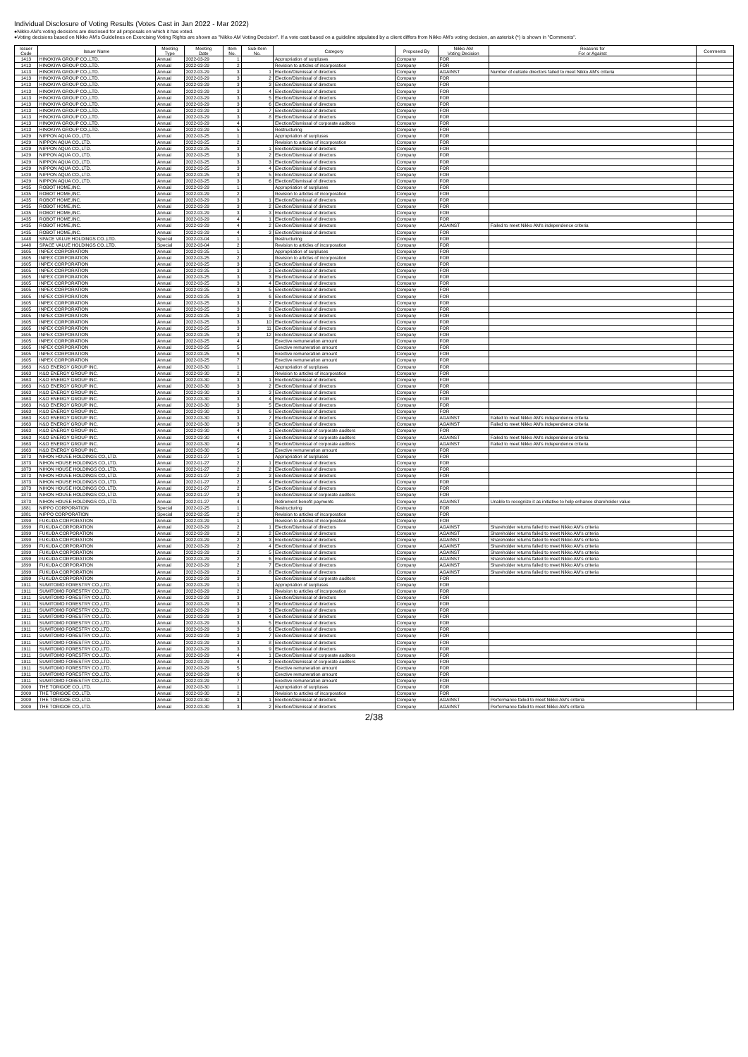Individual Disclosure of Voting Results (Votes Cast in Jan 2022 - Mar 2022)
●Nikko AM's voting decisions are disclosed for all proposals on which it has voted.
●Voting decisions based on Nikko AM's Guidelines on Exercising Voting Rights are shown as "Nikko AM Voting Decision". If a vote cast based on a guideline stipulated by a client differs from Nikko AM's voting decision, an asterisk (*) is shown in "Comments".
| Issuer Code | Issuer Name | Meeting Type | Meeting Date | Item No. | Sub-Item No. | Category | Proposed By | Nikko AM Voting Decision | Reasons for For or Against | Comments |
| --- | --- | --- | --- | --- | --- | --- | --- | --- | --- | --- |
| 1413 | HINOKIYA GROUP CO.,LTD. | Annual | 2022-03-29 | 1 | | Appropriation of surpluses | Company | FOR | | |
| 1413 | HINOKIYA GROUP CO.,LTD. | Annual | 2022-03-29 | 2 | | Revision to articles of incorporation | Company | FOR | | |
| 1413 | HINOKIYA GROUP CO.,LTD. | Annual | 2022-03-29 | 3 | 1 | Election/Dismissal of directors | Company | AGAINST | Number of outside directors failed to meet Nikko AM's criteria | |
| 1413 | HINOKIYA GROUP CO.,LTD. | Annual | 2022-03-29 | 3 | 2 | Election/Dismissal of directors | Company | FOR | | |
| 1413 | HINOKIYA GROUP CO.,LTD. | Annual | 2022-03-29 | 3 | 3 | Election/Dismissal of directors | Company | FOR | | |
| 1413 | HINOKIYA GROUP CO.,LTD. | Annual | 2022-03-29 | 3 | 4 | Election/Dismissal of directors | Company | FOR | | |
| 1413 | HINOKIYA GROUP CO.,LTD. | Annual | 2022-03-29 | 3 | 5 | Election/Dismissal of directors | Company | FOR | | |
| 1413 | HINOKIYA GROUP CO.,LTD. | Annual | 2022-03-29 | 3 | 6 | Election/Dismissal of directors | Company | FOR | | |
| 1413 | HINOKIYA GROUP CO.,LTD. | Annual | 2022-03-29 | 3 | 7 | Election/Dismissal of directors | Company | FOR | | |
| 1413 | HINOKIYA GROUP CO.,LTD. | Annual | 2022-03-29 | 3 | 8 | Election/Dismissal of directors | Company | FOR | | |
| 1413 | HINOKIYA GROUP CO.,LTD. | Annual | 2022-03-29 | 4 | | Election/Dismissal of corporate auditors | Company | FOR | | |
| 1413 | HINOKIYA GROUP CO.,LTD. | Annual | 2022-03-29 | 5 | | Restructuring | Company | FOR | | |
| 1429 | NIPPON AQUA CO.,LTD. | Annual | 2022-03-25 | 1 | | Appropriation of surpluses | Company | FOR | | |
| 1429 | NIPPON AQUA CO.,LTD. | Annual | 2022-03-25 | 2 | | Revision to articles of incorporation | Company | FOR | | |
| 1429 | NIPPON AQUA CO.,LTD. | Annual | 2022-03-25 | 3 | 1 | Election/Dismissal of directors | Company | FOR | | |
| 1429 | NIPPON AQUA CO.,LTD. | Annual | 2022-03-25 | 3 | 2 | Election/Dismissal of directors | Company | FOR | | |
| 1429 | NIPPON AQUA CO.,LTD. | Annual | 2022-03-25 | 3 | 3 | Election/Dismissal of directors | Company | FOR | | |
| 1429 | NIPPON AQUA CO.,LTD. | Annual | 2022-03-25 | 3 | 4 | Election/Dismissal of directors | Company | FOR | | |
| 1429 | NIPPON AQUA CO.,LTD. | Annual | 2022-03-25 | 3 | 5 | Election/Dismissal of directors | Company | FOR | | |
| 1429 | NIPPON AQUA CO.,LTD. | Annual | 2022-03-25 | 3 | 6 | Election/Dismissal of directors | Company | FOR | | |
| 1435 | ROBOT HOME,INC. | Annual | 2022-03-29 | 1 | | Appropriation of surpluses | Company | FOR | | |
| 1435 | ROBOT HOME,INC. | Annual | 2022-03-29 | 2 | | Revision to articles of incorporation | Company | FOR | | |
| 1435 | ROBOT HOME,INC. | Annual | 2022-03-29 | 3 | 1 | Election/Dismissal of directors | Company | FOR | | |
| 1435 | ROBOT HOME,INC. | Annual | 2022-03-29 | 3 | 2 | Election/Dismissal of directors | Company | FOR | | |
| 1435 | ROBOT HOME,INC. | Annual | 2022-03-29 | 3 | 3 | Election/Dismissal of directors | Company | FOR | | |
| 1435 | ROBOT HOME,INC. | Annual | 2022-03-29 | 4 | 1 | Election/Dismissal of directors | Company | FOR | | |
| 1435 | ROBOT HOME,INC. | Annual | 2022-03-29 | 4 | 2 | Election/Dismissal of directors | Company | AGAINST | Failed to meet Nikko AM's independence criteria | |
| 1435 | ROBOT HOME,INC. | Annual | 2022-03-29 | 4 | 3 | Election/Dismissal of directors | Company | FOR | | |
| 1448 | SPACE VALUE HOLDINGS CO.,LTD. | Special | 2022-03-04 | 1 | | Restructuring | Company | FOR | | |
| 1448 | SPACE VALUE HOLDINGS CO.,LTD. | Special | 2022-03-04 | 2 | | Revision to articles of incorporation | Company | FOR | | |
| 1605 | INPEX CORPORATION | Annual | 2022-03-25 | 1 | | Appropriation of surpluses | Company | FOR | | |
| 1605 | INPEX CORPORATION | Annual | 2022-03-25 | 2 | | Revision to articles of incorporation | Company | FOR | | |
| 1605 | INPEX CORPORATION | Annual | 2022-03-25 | 3 | 1 | Election/Dismissal of directors | Company | FOR | | |
| 1605 | INPEX CORPORATION | Annual | 2022-03-25 | 3 | 2 | Election/Dismissal of directors | Company | FOR | | |
| 1605 | INPEX CORPORATION | Annual | 2022-03-25 | 3 | 3 | Election/Dismissal of directors | Company | FOR | | |
| 1605 | INPEX CORPORATION | Annual | 2022-03-25 | 3 | 4 | Election/Dismissal of directors | Company | FOR | | |
| 1605 | INPEX CORPORATION | Annual | 2022-03-25 | 3 | 5 | Election/Dismissal of directors | Company | FOR | | |
| 1605 | INPEX CORPORATION | Annual | 2022-03-25 | 3 | 6 | Election/Dismissal of directors | Company | FOR | | |
| 1605 | INPEX CORPORATION | Annual | 2022-03-25 | 3 | 7 | Election/Dismissal of directors | Company | FOR | | |
| 1605 | INPEX CORPORATION | Annual | 2022-03-25 | 3 | 8 | Election/Dismissal of directors | Company | FOR | | |
| 1605 | INPEX CORPORATION | Annual | 2022-03-25 | 3 | 9 | Election/Dismissal of directors | Company | FOR | | |
| 1605 | INPEX CORPORATION | Annual | 2022-03-25 | 3 | 10 | Election/Dismissal of directors | Company | FOR | | |
| 1605 | INPEX CORPORATION | Annual | 2022-03-25 | 3 | 11 | Election/Dismissal of directors | Company | FOR | | |
| 1605 | INPEX CORPORATION | Annual | 2022-03-25 | 3 | 12 | Election/Dismissal of directors | Company | FOR | | |
| 1605 | INPEX CORPORATION | Annual | 2022-03-25 | 4 | | Exective remuneration amount | Company | FOR | | |
| 1605 | INPEX CORPORATION | Annual | 2022-03-25 | 5 | | Exective remuneration amount | Company | FOR | | |
| 1605 | INPEX CORPORATION | Annual | 2022-03-25 | 6 | | Exective remuneration amount | Company | FOR | | |
| 1605 | INPEX CORPORATION | Annual | 2022-03-25 | 7 | | Exective remuneration amount | Company | FOR | | |
| 1663 | K&O ENERGY GROUP INC. | Annual | 2022-03-30 | 1 | | Appropriation of surpluses | Company | FOR | | |
| 1663 | K&O ENERGY GROUP INC. | Annual | 2022-03-30 | 2 | | Revision to articles of incorporation | Company | FOR | | |
| 1663 | K&O ENERGY GROUP INC. | Annual | 2022-03-30 | 3 | 1 | Election/Dismissal of directors | Company | FOR | | |
| 1663 | K&O ENERGY GROUP INC. | Annual | 2022-03-30 | 3 | 2 | Election/Dismissal of directors | Company | FOR | | |
| 1663 | K&O ENERGY GROUP INC. | Annual | 2022-03-30 | 3 | 3 | Election/Dismissal of directors | Company | FOR | | |
| 1663 | K&O ENERGY GROUP INC. | Annual | 2022-03-30 | 3 | 4 | Election/Dismissal of directors | Company | FOR | | |
| 1663 | K&O ENERGY GROUP INC. | Annual | 2022-03-30 | 3 | 5 | Election/Dismissal of directors | Company | FOR | | |
| 1663 | K&O ENERGY GROUP INC. | Annual | 2022-03-30 | 3 | 6 | Election/Dismissal of directors | Company | FOR | | |
| 1663 | K&O ENERGY GROUP INC. | Annual | 2022-03-30 | 3 | 7 | Election/Dismissal of directors | Company | AGAINST | Failed to meet Nikko AM's independence criteria | |
| 1663 | K&O ENERGY GROUP INC. | Annual | 2022-03-30 | 3 | 8 | Election/Dismissal of directors | Company | AGAINST | Failed to meet Nikko AM's independence criteria | |
| 1663 | K&O ENERGY GROUP INC. | Annual | 2022-03-30 | 4 | 1 | Election/Dismissal of corporate auditors | Company | FOR | | |
| 1663 | K&O ENERGY GROUP INC. | Annual | 2022-03-30 | 4 | 2 | Election/Dismissal of corporate auditors | Company | AGAINST | Failed to meet Nikko AM's independence criteria | |
| 1663 | K&O ENERGY GROUP INC. | Annual | 2022-03-30 | 4 | 3 | Election/Dismissal of corporate auditors | Company | AGAINST | Failed to meet Nikko AM's independence criteria | |
| 1663 | K&O ENERGY GROUP INC. | Annual | 2022-03-30 | 5 | | Exective remuneration amount | Company | FOR | | |
| 1873 | NIHON HOUSE HOLDINGS CO.,LTD. | Annual | 2022-01-27 | 1 | | Appropriation of surpluses | Company | FOR | | |
| 1873 | NIHON HOUSE HOLDINGS CO.,LTD. | Annual | 2022-01-27 | 2 | 1 | Election/Dismissal of directors | Company | FOR | | |
| 1873 | NIHON HOUSE HOLDINGS CO.,LTD. | Annual | 2022-01-27 | 2 | 2 | Election/Dismissal of directors | Company | FOR | | |
| 1873 | NIHON HOUSE HOLDINGS CO.,LTD. | Annual | 2022-01-27 | 2 | 3 | Election/Dismissal of directors | Company | FOR | | |
| 1873 | NIHON HOUSE HOLDINGS CO.,LTD. | Annual | 2022-01-27 | 2 | 4 | Election/Dismissal of directors | Company | FOR | | |
| 1873 | NIHON HOUSE HOLDINGS CO.,LTD. | Annual | 2022-01-27 | 2 | 5 | Election/Dismissal of directors | Company | FOR | | |
| 1873 | NIHON HOUSE HOLDINGS CO.,LTD. | Annual | 2022-01-27 | 3 | | Election/Dismissal of corporate auditors | Company | FOR | | |
| 1873 | NIHON HOUSE HOLDINGS CO.,LTD. | Annual | 2022-01-27 | 4 | | Retirement benefit payments | Company | AGAINST | Unable to recognize it as initiative to help enhance shareholder value | |
| 1881 | NIPPO CORPORATION | Special | 2022-02-25 | 1 | | Restructuring | Company | FOR | | |
| 1881 | NIPPO CORPORATION | Special | 2022-02-25 | 2 | | Revision to articles of incorporation | Company | FOR | | |
| 1899 | FUKUDA CORPORATION | Annual | 2022-03-29 | 1 | | Revision to articles of incorporation | Company | FOR | | |
| 1899 | FUKUDA CORPORATION | Annual | 2022-03-29 | 2 | 1 | Election/Dismissal of directors | Company | AGAINST | Shareholder returns failed to meet Nikko AM's criteria | |
| 1899 | FUKUDA CORPORATION | Annual | 2022-03-29 | 2 | 2 | Election/Dismissal of directors | Company | AGAINST | Shareholder returns failed to meet Nikko AM's criteria | |
| 1899 | FUKUDA CORPORATION | Annual | 2022-03-29 | 2 | 3 | Election/Dismissal of directors | Company | AGAINST | Shareholder returns failed to meet Nikko AM's criteria | |
| 1899 | FUKUDA CORPORATION | Annual | 2022-03-29 | 2 | 4 | Election/Dismissal of directors | Company | AGAINST | Shareholder returns failed to meet Nikko AM's criteria | |
| 1899 | FUKUDA CORPORATION | Annual | 2022-03-29 | 2 | 5 | Election/Dismissal of directors | Company | AGAINST | Shareholder returns failed to meet Nikko AM's criteria | |
| 1899 | FUKUDA CORPORATION | Annual | 2022-03-29 | 2 | 6 | Election/Dismissal of directors | Company | AGAINST | Shareholder returns failed to meet Nikko AM's criteria | |
| 1899 | FUKUDA CORPORATION | Annual | 2022-03-29 | 2 | 7 | Election/Dismissal of directors | Company | AGAINST | Shareholder returns failed to meet Nikko AM's criteria | |
| 1899 | FUKUDA CORPORATION | Annual | 2022-03-29 | 2 | 8 | Election/Dismissal of directors | Company | AGAINST | Shareholder returns failed to meet Nikko AM's criteria | |
| 1899 | FUKUDA CORPORATION | Annual | 2022-03-29 | 3 | | Election/Dismissal of corporate auditors | Company | FOR | | |
| 1911 | SUMITOMO FORESTRY CO.,LTD. | Annual | 2022-03-29 | 1 | | Appropriation of surpluses | Company | FOR | | |
| 1911 | SUMITOMO FORESTRY CO.,LTD. | Annual | 2022-03-29 | 2 | | Revision to articles of incorporation | Company | FOR | | |
| 1911 | SUMITOMO FORESTRY CO.,LTD. | Annual | 2022-03-29 | 3 | 1 | Election/Dismissal of directors | Company | FOR | | |
| 1911 | SUMITOMO FORESTRY CO.,LTD. | Annual | 2022-03-29 | 3 | 2 | Election/Dismissal of directors | Company | FOR | | |
| 1911 | SUMITOMO FORESTRY CO.,LTD. | Annual | 2022-03-29 | 3 | 3 | Election/Dismissal of directors | Company | FOR | | |
| 1911 | SUMITOMO FORESTRY CO.,LTD. | Annual | 2022-03-29 | 3 | 4 | Election/Dismissal of directors | Company | FOR | | |
| 1911 | SUMITOMO FORESTRY CO.,LTD. | Annual | 2022-03-29 | 3 | 5 | Election/Dismissal of directors | Company | FOR | | |
| 1911 | SUMITOMO FORESTRY CO.,LTD. | Annual | 2022-03-29 | 3 | 6 | Election/Dismissal of directors | Company | FOR | | |
| 1911 | SUMITOMO FORESTRY CO.,LTD. | Annual | 2022-03-29 | 3 | 7 | Election/Dismissal of directors | Company | FOR | | |
| 1911 | SUMITOMO FORESTRY CO.,LTD. | Annual | 2022-03-29 | 3 | 8 | Election/Dismissal of directors | Company | FOR | | |
| 1911 | SUMITOMO FORESTRY CO.,LTD. | Annual | 2022-03-29 | 3 | 9 | Election/Dismissal of directors | Company | FOR | | |
| 1911 | SUMITOMO FORESTRY CO.,LTD. | Annual | 2022-03-29 | 4 | 1 | Election/Dismissal of corporate auditors | Company | FOR | | |
| 1911 | SUMITOMO FORESTRY CO.,LTD. | Annual | 2022-03-29 | 4 | 2 | Election/Dismissal of corporate auditors | Company | FOR | | |
| 1911 | SUMITOMO FORESTRY CO.,LTD. | Annual | 2022-03-29 | 5 | | Exective remuneration amount | Company | FOR | | |
| 1911 | SUMITOMO FORESTRY CO.,LTD. | Annual | 2022-03-29 | 6 | | Exective remuneration amount | Company | FOR | | |
| 1911 | SUMITOMO FORESTRY CO.,LTD. | Annual | 2022-03-29 | 7 | | Exective remuneration amount | Company | FOR | | |
| 2009 | THE TORIGOE CO.,LTD. | Annual | 2022-03-30 | 1 | | Appropriation of surpluses | Company | FOR | | |
| 2009 | THE TORIGOE CO.,LTD. | Annual | 2022-03-30 | 2 | | Revision to articles of incorporation | Company | FOR | | |
| 2009 | THE TORIGOE CO.,LTD. | Annual | 2022-03-30 | 3 | 1 | Election/Dismissal of directors | Company | AGAINST | Performance failed to meet Nikko AM's criteria | |
| 2009 | THE TORIGOE CO.,LTD. | Annual | 2022-03-30 | 3 | 2 | Election/Dismissal of directors | Company | AGAINST | Performance failed to meet Nikko AM's criteria | |
2/38